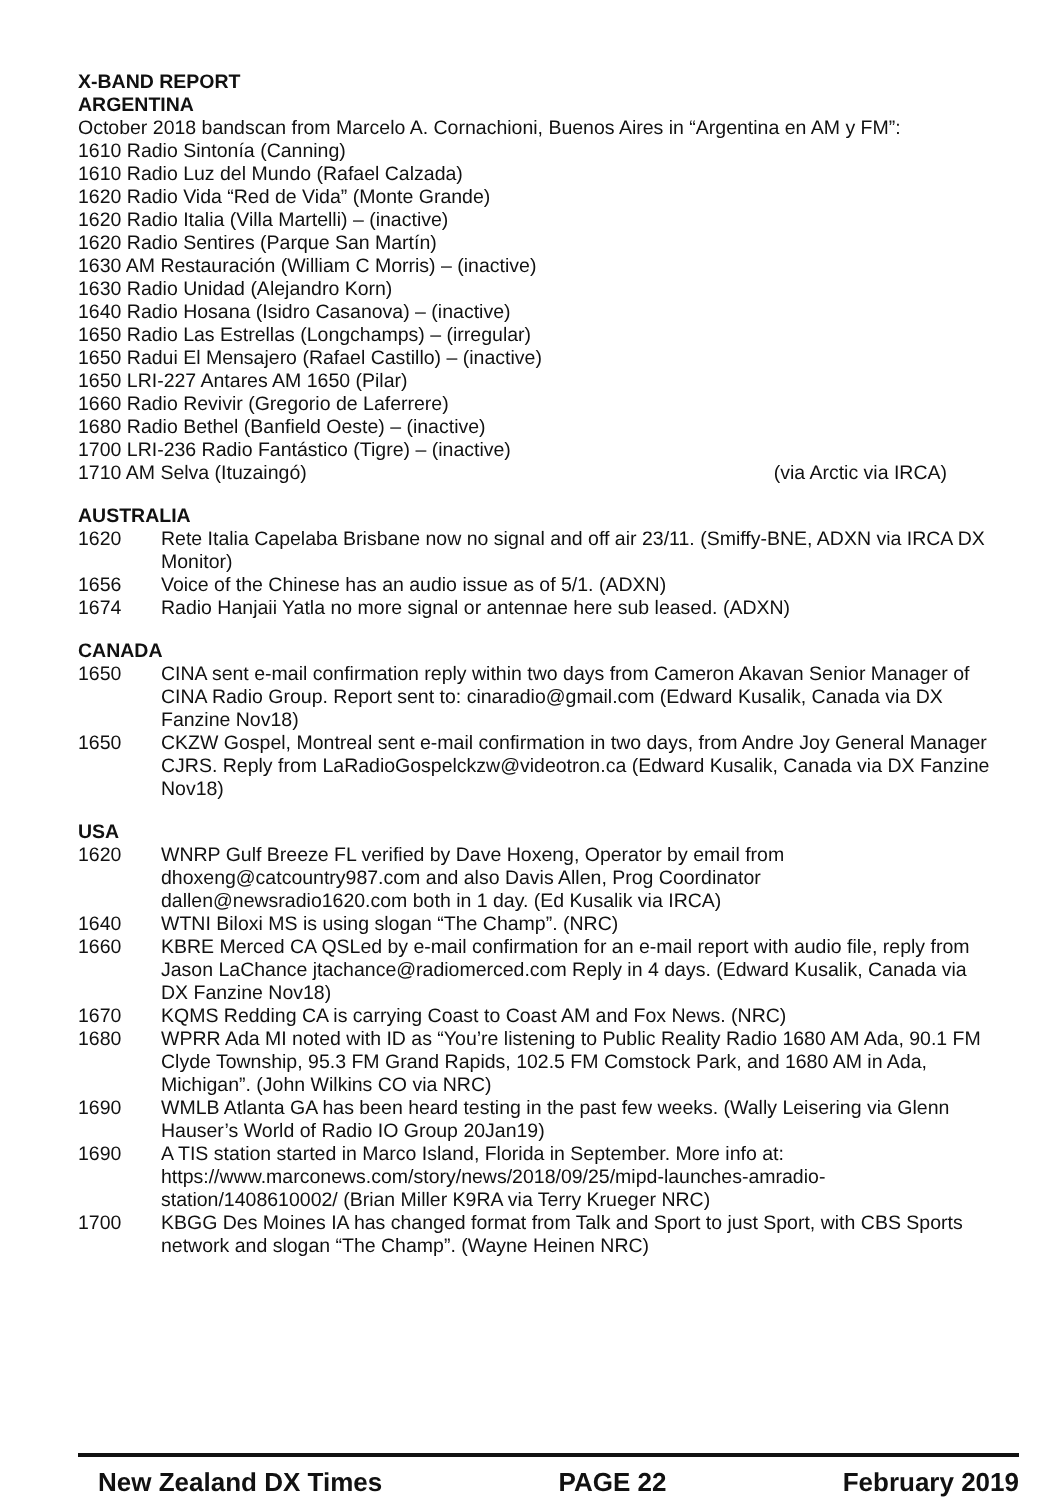X-BAND REPORT
ARGENTINA
October 2018 bandscan from Marcelo A. Cornachioni, Buenos Aires in “Argentina en AM y FM”:
1610 Radio Sintonía (Canning)
1610 Radio Luz del Mundo (Rafael Calzada)
1620 Radio Vida “Red de Vida” (Monte Grande)
1620 Radio Italia (Villa Martelli) – (inactive)
1620 Radio Sentires (Parque San Martín)
1630 AM Restauración (William C Morris) – (inactive)
1630 Radio Unidad (Alejandro Korn)
1640 Radio Hosana (Isidro Casanova) – (inactive)
1650 Radio Las Estrellas (Longchamps) – (irregular)
1650 Radui El Mensajero (Rafael Castillo) – (inactive)
1650 LRI-227 Antares AM 1650 (Pilar)
1660 Radio Revivir (Gregorio de Laferrere)
1680 Radio Bethel (Banfield Oeste) – (inactive)
1700 LRI-236 Radio Fantástico (Tigre) – (inactive)
1710 AM Selva (Ituzaingó) (via Arctic via IRCA)
AUSTRALIA
1620 Rete Italia Capelaba Brisbane now no signal and off air 23/11. (Smiffy-BNE, ADXN via IRCA DX Monitor)
1656 Voice of the Chinese has an audio issue as of 5/1. (ADXN)
1674 Radio Hanjaii Yatla no more signal or antennae here sub leased. (ADXN)
CANADA
1650 CINA sent e-mail confirmation reply within two days from Cameron Akavan Senior Manager of CINA Radio Group. Report sent to: cinaradio@gmail.com (Edward Kusalik, Canada via DX Fanzine Nov18)
1650 CKZW Gospel, Montreal sent e-mail confirmation in two days, from Andre Joy General Manager CJRS. Reply from LaRadioGospelckzw@videotron.ca (Edward Kusalik, Canada via DX Fanzine Nov18)
USA
1620 WNRP Gulf Breeze FL verified by Dave Hoxeng, Operator by email from dhoxeng@catcountry987.com and also Davis Allen, Prog Coordinator dallen@newsradio1620.com both in 1 day. (Ed Kusalik via IRCA)
1640 WTNI Biloxi MS is using slogan “The Champ”. (NRC)
1660 KBRE Merced CA QSLed by e-mail confirmation for an e-mail report with audio file, reply from Jason LaChance jtachance@radiomerced.com Reply in 4 days. (Edward Kusalik, Canada via DX Fanzine Nov18)
1670 KQMS Redding CA is carrying Coast to Coast AM and Fox News. (NRC)
1680 WPRR Ada MI noted with ID as “You’re listening to Public Reality Radio 1680 AM Ada, 90.1 FM Clyde Township, 95.3 FM Grand Rapids, 102.5 FM Comstock Park, and 1680 AM in Ada, Michigan”. (John Wilkins CO via NRC)
1690 WMLB Atlanta GA has been heard testing in the past few weeks. (Wally Leisering via Glenn Hauser’s World of Radio IO Group 20Jan19)
1690 A TIS station started in Marco Island, Florida in September. More info at: https://www.marconews.com/story/news/2018/09/25/mipd-launches-amradio-station/1408610002/ (Brian Miller K9RA via Terry Krueger NRC)
1700 KBGG Des Moines IA has changed format from Talk and Sport to just Sport, with CBS Sports network and slogan “The Champ”. (Wayne Heinen NRC)
New Zealand DX Times PAGE 22 February 2019